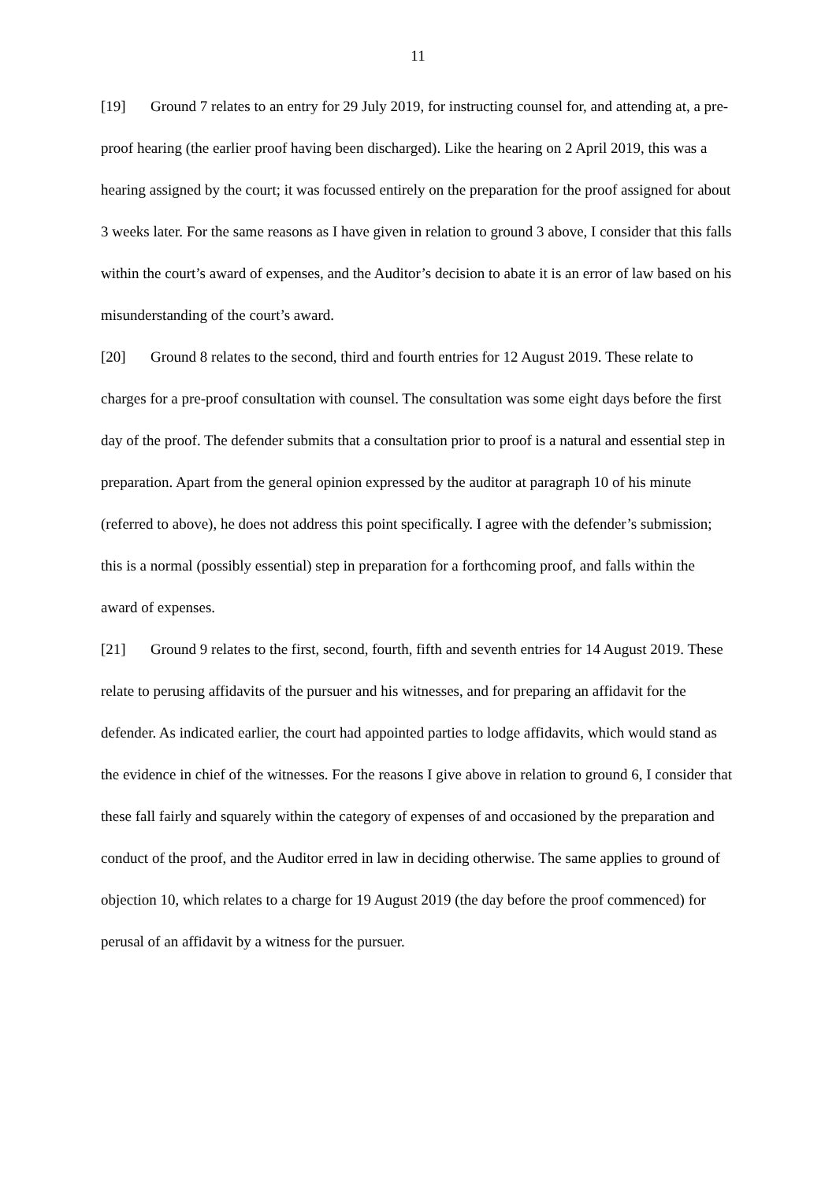11
[19] Ground 7 relates to an entry for 29 July 2019, for instructing counsel for, and attending at, a pre-proof hearing (the earlier proof having been discharged). Like the hearing on 2 April 2019, this was a hearing assigned by the court; it was focussed entirely on the preparation for the proof assigned for about 3 weeks later. For the same reasons as I have given in relation to ground 3 above, I consider that this falls within the court’s award of expenses, and the Auditor’s decision to abate it is an error of law based on his misunderstanding of the court’s award.
[20] Ground 8 relates to the second, third and fourth entries for 12 August 2019. These relate to charges for a pre-proof consultation with counsel. The consultation was some eight days before the first day of the proof. The defender submits that a consultation prior to proof is a natural and essential step in preparation. Apart from the general opinion expressed by the auditor at paragraph 10 of his minute (referred to above), he does not address this point specifically. I agree with the defender’s submission; this is a normal (possibly essential) step in preparation for a forthcoming proof, and falls within the award of expenses.
[21] Ground 9 relates to the first, second, fourth, fifth and seventh entries for 14 August 2019. These relate to perusing affidavits of the pursuer and his witnesses, and for preparing an affidavit for the defender. As indicated earlier, the court had appointed parties to lodge affidavits, which would stand as the evidence in chief of the witnesses. For the reasons I give above in relation to ground 6, I consider that these fall fairly and squarely within the category of expenses of and occasioned by the preparation and conduct of the proof, and the Auditor erred in law in deciding otherwise. The same applies to ground of objection 10, which relates to a charge for 19 August 2019 (the day before the proof commenced) for perusal of an affidavit by a witness for the pursuer.